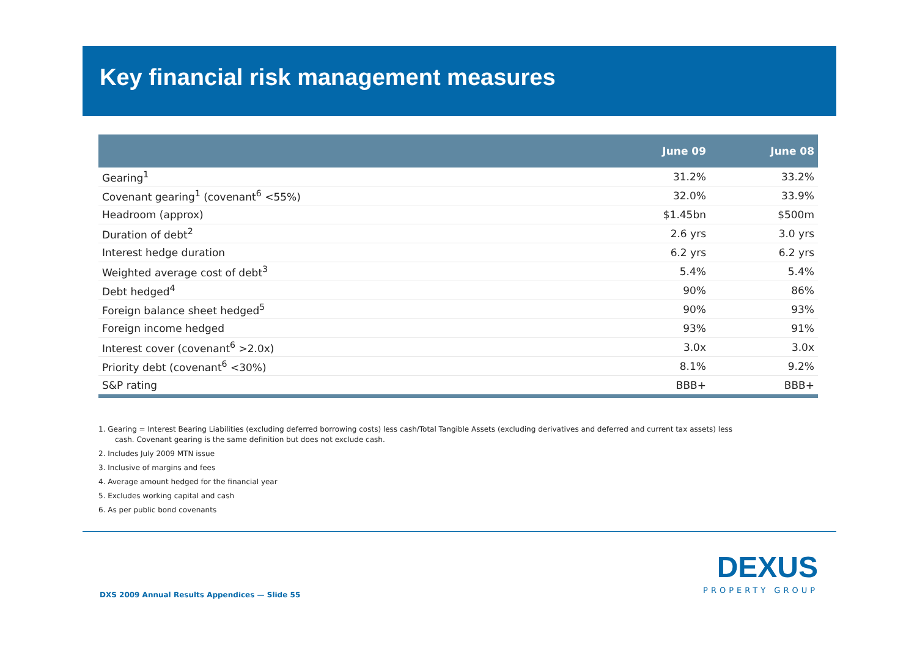Key financial risk management measures
| | June 09 | June 08 |
| --- | --- | --- |
| Gearing<sup>1</sup> | 31.2% | 33.2% |
| Covenant gearing<sup>1</sup> (covenant<sup>6</sup> <55%) | 32.0% | 33.9% |
| Headroom (approx) | $1.45bn | $500m |
| Duration of debt<sup>2</sup> | 2.6 yrs | 3.0 yrs |
| Interest hedge duration | 6.2 yrs | 6.2 yrs |
| Weighted average cost of debt<sup>3</sup> | 5.4% | 5.4% |
| Debt hedged<sup>4</sup> | 90% | 86% |
| Foreign balance sheet hedged<sup>5</sup> | 90% | 93% |
| Foreign income hedged | 93% | 91% |
| Interest cover (covenant<sup>6</sup> >2.0x) | 3.0x | 3.0x |
| Priority debt (covenant<sup>6</sup> <30%) | 8.1% | 9.2% |
| S&P rating | BBB+ | BBB+ |
1. Gearing = Interest Bearing Liabilities (excluding deferred borrowing costs) less cash/Total Tangible Assets (excluding derivatives and deferred and current tax assets) less cash. Covenant gearing is the same definition but does not exclude cash.
2. Includes July 2009 MTN issue
3. Inclusive of margins and fees
4. Average amount hedged for the financial year
5. Excludes working capital and cash
6. As per public bond covenants
DEXUS
PROPERTY GROUP
DXS 2009 Annual Results Appendices — Slide 55